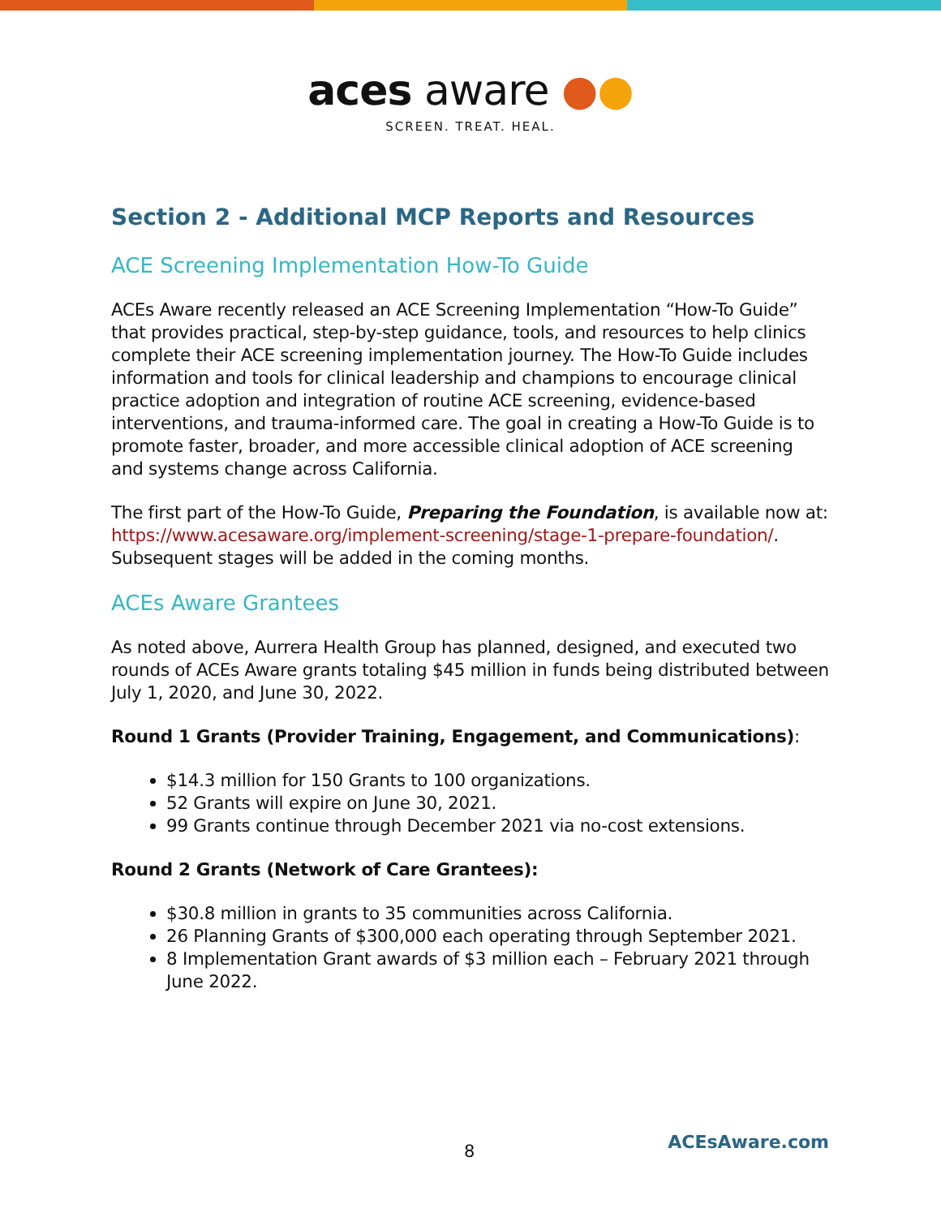aces aware ●●
SCREEN. TREAT. HEAL.
Section 2 - Additional MCP Reports and Resources
ACE Screening Implementation How-To Guide
ACEs Aware recently released an ACE Screening Implementation “How-To Guide” that provides practical, step-by-step guidance, tools, and resources to help clinics complete their ACE screening implementation journey. The How-To Guide includes information and tools for clinical leadership and champions to encourage clinical practice adoption and integration of routine ACE screening, evidence-based interventions, and trauma-informed care. The goal in creating a How-To Guide is to promote faster, broader, and more accessible clinical adoption of ACE screening and systems change across California.
The first part of the How-To Guide, Preparing the Foundation, is available now at: https://www.acesaware.org/implement-screening/stage-1-prepare-foundation/. Subsequent stages will be added in the coming months.
ACEs Aware Grantees
As noted above, Aurrera Health Group has planned, designed, and executed two rounds of ACEs Aware grants totaling $45 million in funds being distributed between July 1, 2020, and June 30, 2022.
Round 1 Grants (Provider Training, Engagement, and Communications):
$14.3 million for 150 Grants to 100 organizations.
52 Grants will expire on June 30, 2021.
99 Grants continue through December 2021 via no-cost extensions.
Round 2 Grants (Network of Care Grantees):
$30.8 million in grants to 35 communities across California.
26 Planning Grants of $300,000 each operating through September 2021.
8 Implementation Grant awards of $3 million each – February 2021 through June 2022.
8 ACEsAware.com